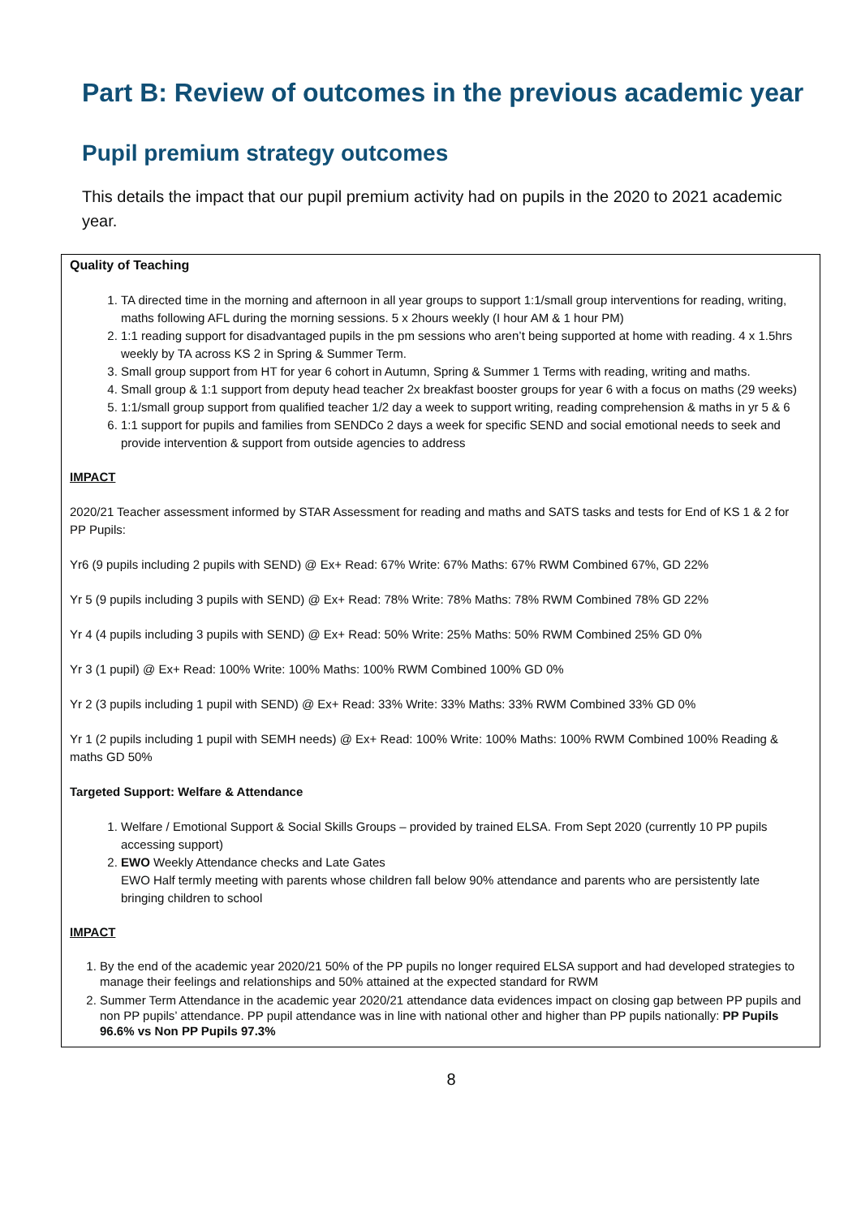Part B: Review of outcomes in the previous academic year
Pupil premium strategy outcomes
This details the impact that our pupil premium activity had on pupils in the 2020 to 2021 academic year.
Quality of Teaching
1. TA directed time in the morning and afternoon in all year groups to support 1:1/small group interventions for reading, writing, maths following AFL during the morning sessions. 5 x 2hours weekly (I hour AM & 1 hour PM)
2. 1:1 reading support for disadvantaged pupils in the pm sessions who aren’t being supported at home with reading. 4 x 1.5hrs weekly by TA across KS 2 in Spring & Summer Term.
3. Small group support from HT for year 6 cohort in Autumn, Spring & Summer 1 Terms with reading, writing and maths.
4. Small group & 1:1 support from deputy head teacher 2x breakfast booster groups for year 6 with a focus on maths (29 weeks)
5. 1:1/small group support from qualified teacher 1/2 day a week to support writing, reading comprehension & maths in yr 5 & 6
6. 1:1 support for pupils and families from SENDCo 2 days a week for specific SEND and social emotional needs to seek and provide intervention & support from outside agencies to address
IMPACT
2020/21 Teacher assessment informed by STAR Assessment for reading and maths and SATS tasks and tests for End of KS 1 & 2 for PP Pupils:
Yr6 (9 pupils including 2 pupils with SEND) @ Ex+ Read: 67% Write: 67% Maths: 67% RWM Combined 67%, GD 22%
Yr 5 (9 pupils including 3 pupils with SEND) @ Ex+ Read: 78% Write: 78% Maths: 78% RWM Combined 78% GD 22%
Yr 4 (4 pupils including 3 pupils with SEND) @ Ex+ Read: 50% Write: 25% Maths: 50% RWM Combined 25% GD 0%
Yr 3 (1 pupil) @ Ex+ Read: 100% Write: 100% Maths: 100% RWM Combined 100% GD 0%
Yr 2 (3 pupils including 1 pupil with SEND) @ Ex+ Read: 33% Write: 33% Maths: 33% RWM Combined 33% GD 0%
Yr 1 (2 pupils including 1 pupil with SEMH needs) @ Ex+ Read: 100% Write: 100% Maths: 100% RWM Combined 100% Reading & maths GD 50%
Targeted Support: Welfare & Attendance
1. Welfare / Emotional Support & Social Skills Groups – provided by trained ELSA. From Sept 2020 (currently 10 PP pupils accessing support)
2. EWO Weekly Attendance checks and Late Gates
EWO Half termly meeting with parents whose children fall below 90% attendance and parents who are persistently late bringing children to school
IMPACT
1. By the end of the academic year 2020/21 50% of the PP pupils no longer required ELSA support and had developed strategies to manage their feelings and relationships and 50% attained at the expected standard for RWM
2. Summer Term Attendance in the academic year 2020/21 attendance data evidences impact on closing gap between PP pupils and non PP pupils’ attendance. PP pupil attendance was in line with national other and higher than PP pupils nationally: PP Pupils 96.6% vs Non PP Pupils 97.3%
8